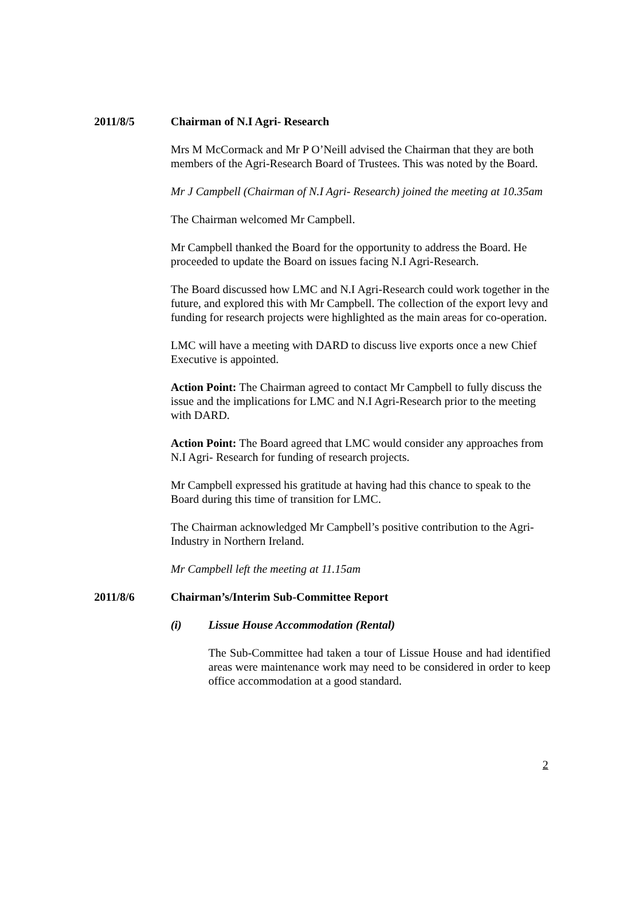2011/8/5 Chairman of N.I Agri- Research
Mrs M McCormack and Mr P O’Neill advised the Chairman that they are both members of the Agri-Research Board of Trustees. This was noted by the Board.
Mr J Campbell (Chairman of N.I Agri- Research) joined the meeting at 10.35am
The Chairman welcomed Mr Campbell.
Mr Campbell thanked the Board for the opportunity to address the Board. He proceeded to update the Board on issues facing N.I Agri-Research.
The Board discussed how LMC and N.I Agri-Research could work together in the future, and explored this with Mr Campbell. The collection of the export levy and funding for research projects were highlighted as the main areas for co-operation.
LMC will have a meeting with DARD to discuss live exports once a new Chief Executive is appointed.
Action Point: The Chairman agreed to contact Mr Campbell to fully discuss the issue and the implications for LMC and N.I Agri-Research prior to the meeting with DARD.
Action Point: The Board agreed that LMC would consider any approaches from N.I Agri- Research for funding of research projects.
Mr Campbell expressed his gratitude at having had this chance to speak to the Board during this time of transition for LMC.
The Chairman acknowledged Mr Campbell’s positive contribution to the Agri-Industry in Northern Ireland.
Mr Campbell left the meeting at 11.15am
2011/8/6 Chairman’s/Interim Sub-Committee Report
(i) Lissue House Accommodation (Rental)
The Sub-Committee had taken a tour of Lissue House and had identified areas were maintenance work may need to be considered in order to keep office accommodation at a good standard.
2